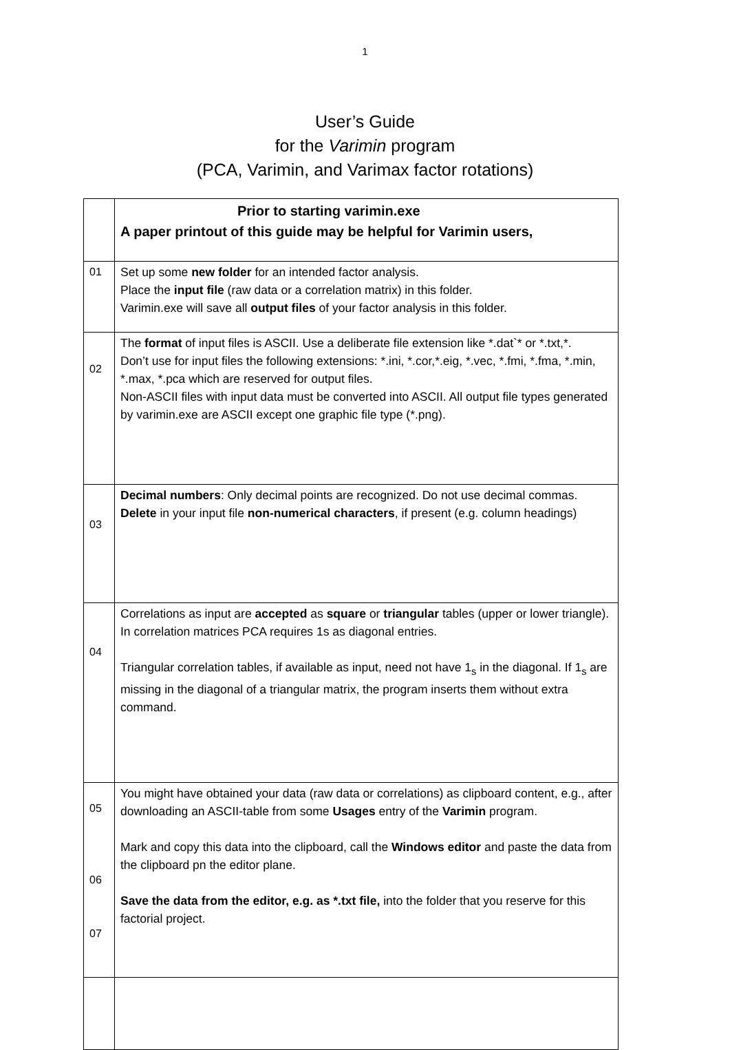1
User’s Guide
for the Varimin program
(PCA, Varimin, and Varimax factor rotations)
| | Prior to starting varimin.exe A paper printout of this guide may be helpful for Varimin users, |
| 01 | Set up some new folder for an intended factor analysis. Place the input file (raw data or a correlation matrix) in this folder. Varimin.exe will save all output files of your factor analysis in this folder. |
| 02 | The format of input files is ASCII. Use a deliberate file extension like *.dat`* or *.txt,*. Don’t use for input files the following extensions: *.ini, *.cor,*.eig, *.vec, *.fmi, *.fma, *.min, *.max, *.pca which are reserved for output files. Non-ASCII files with input data must be converted into ASCII. All output file types generated by varimin.exe are ASCII except one graphic file type (*.png). |
| 03 | Decimal numbers : Only decimal points are recognized. Do not use decimal commas. Delete in your input file non-numerical characters , if present (e.g. column headings) |
| 04 | Correlations as input are accepted as square or triangular tables (upper or lower triangle). In correlation matrices PCA requires 1s as diagonal entries. Triangular correlation tables, if available as input, need not have 1<sub>s</sub> in the diagonal. If 1<sub>s</sub> are missing in the diagonal of a triangular matrix, the program inserts them without extra command. |
| 05 06 07 | You might have obtained your data (raw data or correlations) as clipboard content, e.g., after downloading an ASCII-table from some Usages entry of the Varimin program. Mark and copy this data into the clipboard, call the Windows editor and paste the data from the clipboard pn the editor plane. Save the data from the editor, e.g. as *.txt file, into the folder that you reserve for this factorial project. |